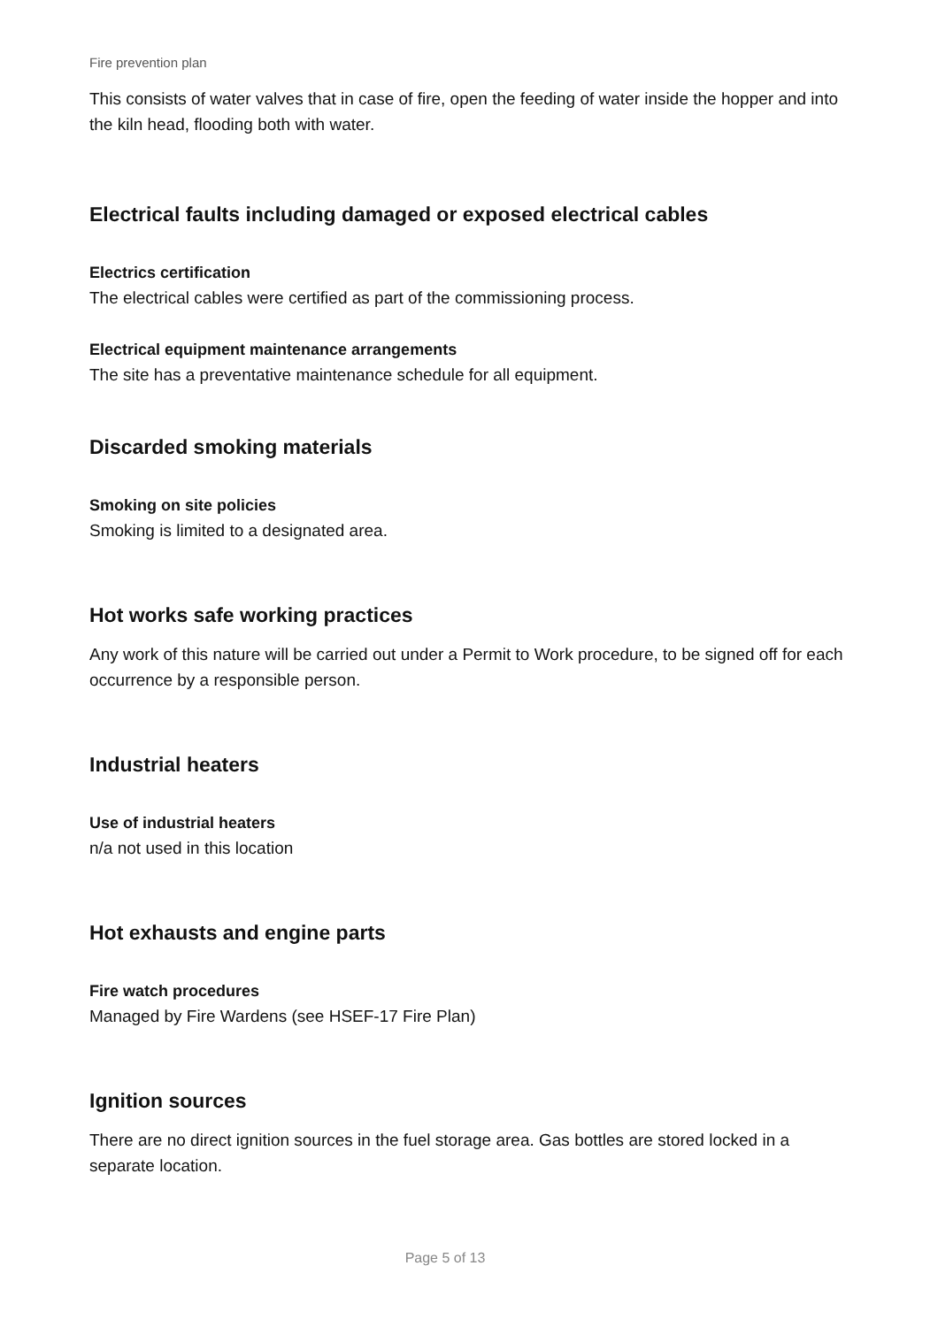Fire prevention plan
This consists of water valves that in case of fire, open the feeding of water inside the hopper and into the kiln head, flooding both with water.
Electrical faults including damaged or exposed electrical cables
Electrics certification
The electrical cables were certified as part of the commissioning process.
Electrical equipment maintenance arrangements
The site has a preventative maintenance schedule for all equipment.
Discarded smoking materials
Smoking on site policies
Smoking is limited to a designated area.
Hot works safe working practices
Any work of this nature will be carried out under a Permit to Work procedure, to be signed off for each occurrence by a responsible person.
Industrial heaters
Use of industrial heaters
n/a not used in this location
Hot exhausts and engine parts
Fire watch procedures
Managed by Fire Wardens (see HSEF-17 Fire Plan)
Ignition sources
There are no direct ignition sources in the fuel storage area. Gas bottles are stored locked in a separate location.
Page 5 of 13